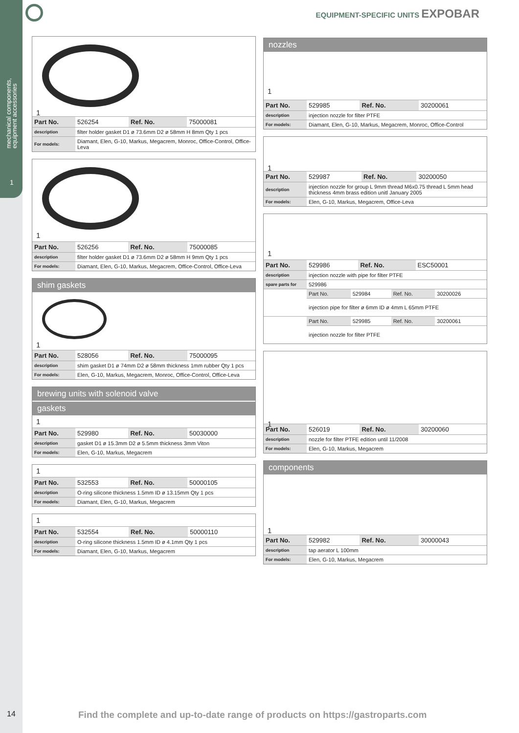mechanical components,
equipment accessories
1
EQUIPMENT-SPECIFIC UNITS EXPOBAR
1
| Part No. | 526254 | Ref. No. | 75000081 |
| description | filter holder gasket D1 ø 73.6mm D2 ø 58mm H 8mm Qty 1 pcs | | |
| For models: | Diamant, Elen, G-10, Markus, Megacrem, Monroc, Office-Control, Office-Leva | | |
1
| Part No. | 526256 | Ref. No. | 75000085 |
| description | filter holder gasket D1 ø 73.6mm D2 ø 58mm H 9mm Qty 1 pcs | | |
| For models: | Diamant, Elen, G-10, Markus, Megacrem, Office-Control, Office-Leva | | |
shim gaskets
1
| Part No. | 528056 | Ref. No. | 75000095 |
| description | shim gasket D1 ø 74mm D2 ø 58mm thickness 1mm rubber Qty 1 pcs | | |
| For models: | Elen, G-10, Markus, Megacrem, Monroc, Office-Control, Office-Leva | | |
brewing units with solenoid valve
gaskets
1
| Part No. | 529980 | Ref. No. | 50030000 |
| description | gasket D1 ø 15.3mm D2 ø 5.5mm thickness 3mm Viton | | |
| For models: | Elen, G-10, Markus, Megacrem | | |
1
| Part No. | 532553 | Ref. No. | 50000105 |
| description | O-ring silicone thickness 1.5mm ID ø 13.15mm Qty 1 pcs | | |
| For models: | Diamant, Elen, G-10, Markus, Megacrem | | |
1
| Part No. | 532554 | Ref. No. | 50000110 |
| description | O-ring silicone thickness 1.5mm ID ø 4.1mm Qty 1 pcs | | |
| For models: | Diamant, Elen, G-10, Markus, Megacrem | | |
nozzles
1
| Part No. | 529985 | Ref. No. | 30200061 |
| description | injection nozzle for filter PTFE | | |
| For models: | Diamant, Elen, G-10, Markus, Megacrem, Monroc, Office-Control | | |
1
| Part No. | 529987 | Ref. No. | 30200050 |
| description | injection nozzle for group L 9mm thread M6x0.75 thread L 5mm head thickness 4mm brass edition unitl January 2005 | | |
| For models: | Elen, G-10, Markus, Megacrem, Office-Leva | | |
1
| Part No. | 529986 | Ref. No. | ESC50001 |
| description | injection nozzle with pipe for filter PTFE | | |
| spare parts for | 529986 | | |
| | Part No. | 529984 | Ref. No. | 30200026 |
| | injection pipe for filter ø 6mm ID ø 4mm L 65mm PTFE | | | |
| | Part No. | 529985 | Ref. No. | 30200061 |
| | injection nozzle for filter PTFE | | | |
1
| Part No. | 526019 | Ref. No. | 30200060 |
| description | nozzle for filter PTFE edition until 11/2008 | | |
| For models: | Elen, G-10, Markus, Megacrem | | |
components
1
| Part No. | 529982 | Ref. No. | 30000043 |
| description | tap aerator L 100mm | | |
| For models: | Elen, G-10, Markus, Megacrem | | |
14 Find the complete and up-to-date range of products on https://gastroparts.com